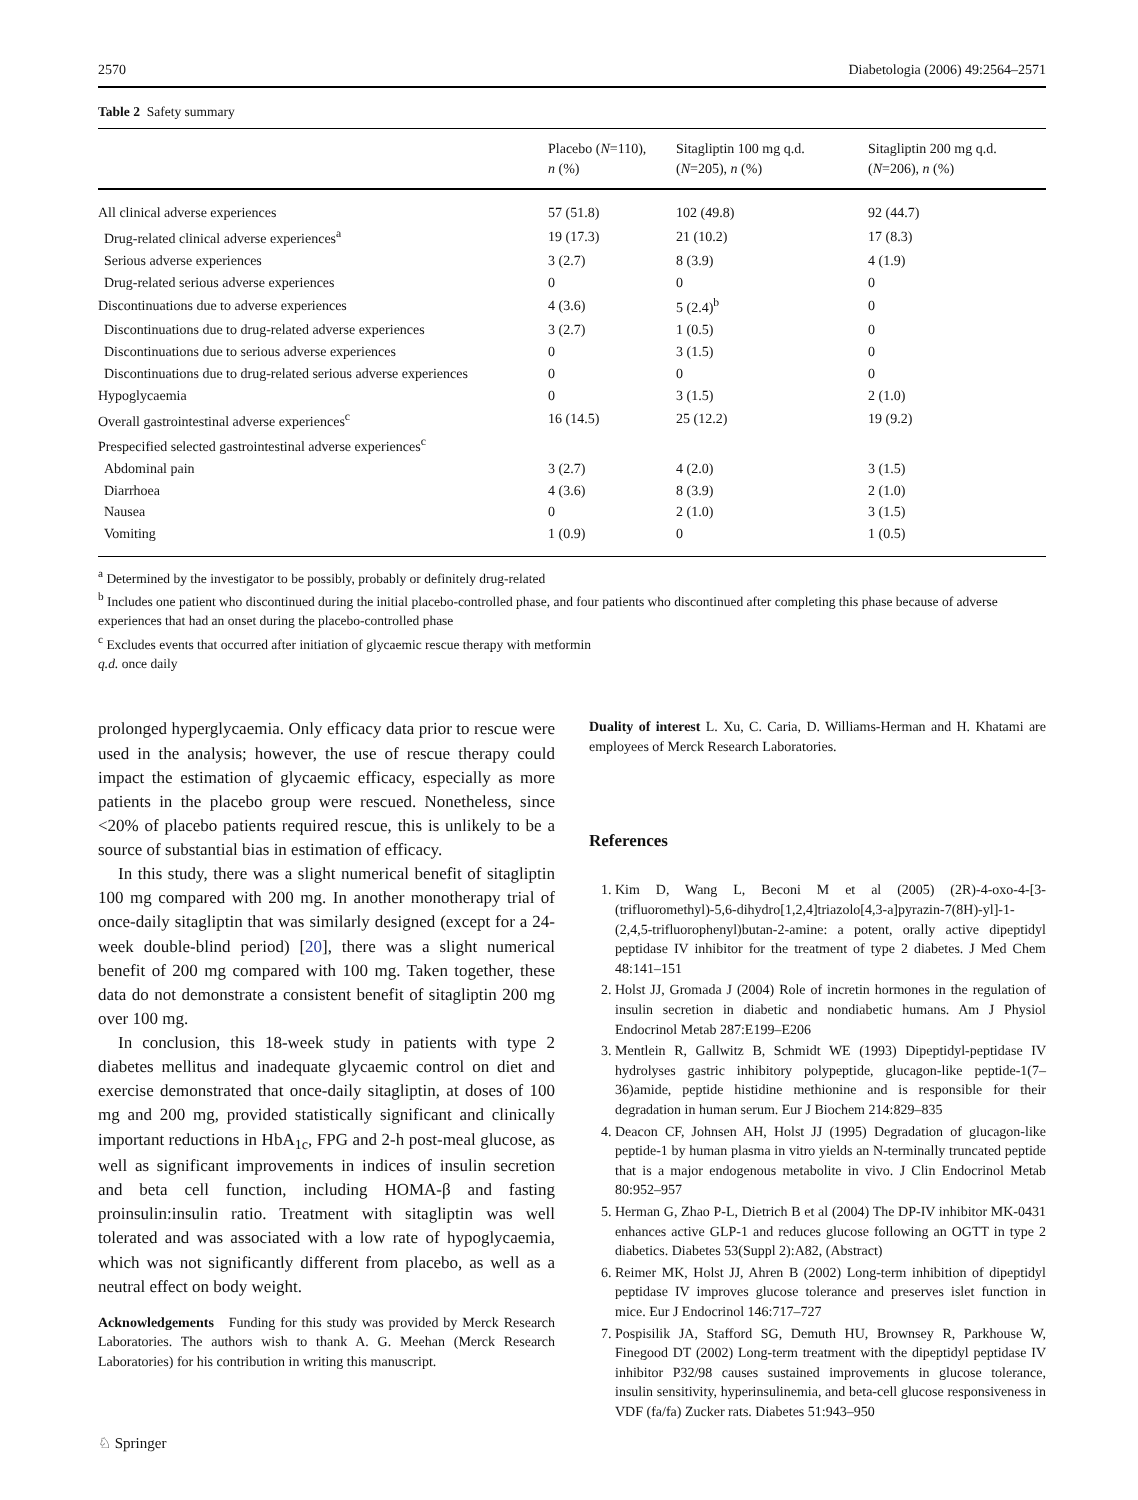2570 Diabetologia (2006) 49:2564–2571
Table 2 Safety summary
| | Placebo ( N =110), n (%) | Sitagliptin 100 mg q.d. ( N =205), n (%) | Sitagliptin 200 mg q.d. ( N =206), n (%) |
| --- | --- | --- | --- |
| All clinical adverse experiences | 57 (51.8) | 102 (49.8) | 92 (44.7) |
| Drug-related clinical adverse experiences<sup>a</sup> | 19 (17.3) | 21 (10.2) | 17 (8.3) |
| Serious adverse experiences | 3 (2.7) | 8 (3.9) | 4 (1.9) |
| Drug-related serious adverse experiences | 0 | 0 | 0 |
| Discontinuations due to adverse experiences | 4 (3.6) | 5 (2.4)<sup>b</sup> | 0 |
| Discontinuations due to drug-related adverse experiences | 3 (2.7) | 1 (0.5) | 0 |
| Discontinuations due to serious adverse experiences | 0 | 3 (1.5) | 0 |
| Discontinuations due to drug-related serious adverse experiences | 0 | 0 | 0 |
| Hypoglycaemia | 0 | 3 (1.5) | 2 (1.0) |
| Overall gastrointestinal adverse experiences<sup>c</sup> | 16 (14.5) | 25 (12.2) | 19 (9.2) |
| Prespecified selected gastrointestinal adverse experiences<sup>c</sup> | | | |
| Abdominal pain | 3 (2.7) | 4 (2.0) | 3 (1.5) |
| Diarrhoea | 4 (3.6) | 8 (3.9) | 2 (1.0) |
| Nausea | 0 | 2 (1.0) | 3 (1.5) |
| Vomiting | 1 (0.9) | 0 | 1 (0.5) |
<sup>a</sup> Determined by the investigator to be possibly, probably or definitely drug-related
<sup>b</sup> Includes one patient who discontinued during the initial placebo-controlled phase, and four patients who discontinued after completing this phase because of adverse experiences that had an onset during the placebo-controlled phase
<sup>c</sup> Excludes events that occurred after initiation of glycaemic rescue therapy with metformin
q.d. once daily
prolonged hyperglycaemia. Only efficacy data prior to rescue were used in the analysis; however, the use of rescue therapy could impact the estimation of glycaemic efficacy, especially as more patients in the placebo group were rescued. Nonetheless, since <20% of placebo patients required rescue, this is unlikely to be a source of substantial bias in estimation of efficacy.
In this study, there was a slight numerical benefit of sitagliptin 100 mg compared with 200 mg. In another monotherapy trial of once-daily sitagliptin that was similarly designed (except for a 24-week double-blind period) [20], there was a slight numerical benefit of 200 mg compared with 100 mg. Taken together, these data do not demonstrate a consistent benefit of sitagliptin 200 mg over 100 mg.
In conclusion, this 18-week study in patients with type 2 diabetes mellitus and inadequate glycaemic control on diet and exercise demonstrated that once-daily sitagliptin, at doses of 100 mg and 200 mg, provided statistically significant and clinically important reductions in HbA<sub>1c</sub>, FPG and 2-h post-meal glucose, as well as significant improvements in indices of insulin secretion and beta cell function, including HOMA-β and fasting proinsulin:insulin ratio. Treatment with sitagliptin was well tolerated and was associated with a low rate of hypoglycaemia, which was not significantly different from placebo, as well as a neutral effect on body weight.
Acknowledgements Funding for this study was provided by Merck Research Laboratories. The authors wish to thank A. G. Meehan (Merck Research Laboratories) for his contribution in writing this manuscript.
Duality of interest L. Xu, C. Caria, D. Williams-Herman and H. Khatami are employees of Merck Research Laboratories.
References
1. Kim D, Wang L, Beconi M et al (2005) (2R)-4-oxo-4-[3-(trifluoromethyl)-5,6-dihydro[1,2,4]triazolo[4,3-a]pyrazin-7(8H)-yl]-1-(2,4,5-trifluorophenyl)butan-2-amine: a potent, orally active dipeptidyl peptidase IV inhibitor for the treatment of type 2 diabetes. J Med Chem 48:141–151
2. Holst JJ, Gromada J (2004) Role of incretin hormones in the regulation of insulin secretion in diabetic and nondiabetic humans. Am J Physiol Endocrinol Metab 287:E199–E206
3. Mentlein R, Gallwitz B, Schmidt WE (1993) Dipeptidyl-peptidase IV hydrolyses gastric inhibitory polypeptide, glucagon-like peptide-1(7–36)amide, peptide histidine methionine and is responsible for their degradation in human serum. Eur J Biochem 214:829–835
4. Deacon CF, Johnsen AH, Holst JJ (1995) Degradation of glucagon-like peptide-1 by human plasma in vitro yields an N-terminally truncated peptide that is a major endogenous metabolite in vivo. J Clin Endocrinol Metab 80:952–957
5. Herman G, Zhao P-L, Dietrich B et al (2004) The DP-IV inhibitor MK-0431 enhances active GLP-1 and reduces glucose following an OGTT in type 2 diabetics. Diabetes 53(Suppl 2):A82, (Abstract)
6. Reimer MK, Holst JJ, Ahren B (2002) Long-term inhibition of dipeptidyl peptidase IV improves glucose tolerance and preserves islet function in mice. Eur J Endocrinol 146:717–727
7. Pospisilik JA, Stafford SG, Demuth HU, Brownsey R, Parkhouse W, Finegood DT (2002) Long-term treatment with the dipeptidyl peptidase IV inhibitor P32/98 causes sustained improvements in glucose tolerance, insulin sensitivity, hyperinsulinemia, and beta-cell glucose responsiveness in VDF (fa/fa) Zucker rats. Diabetes 51:943–950
♘ Springer